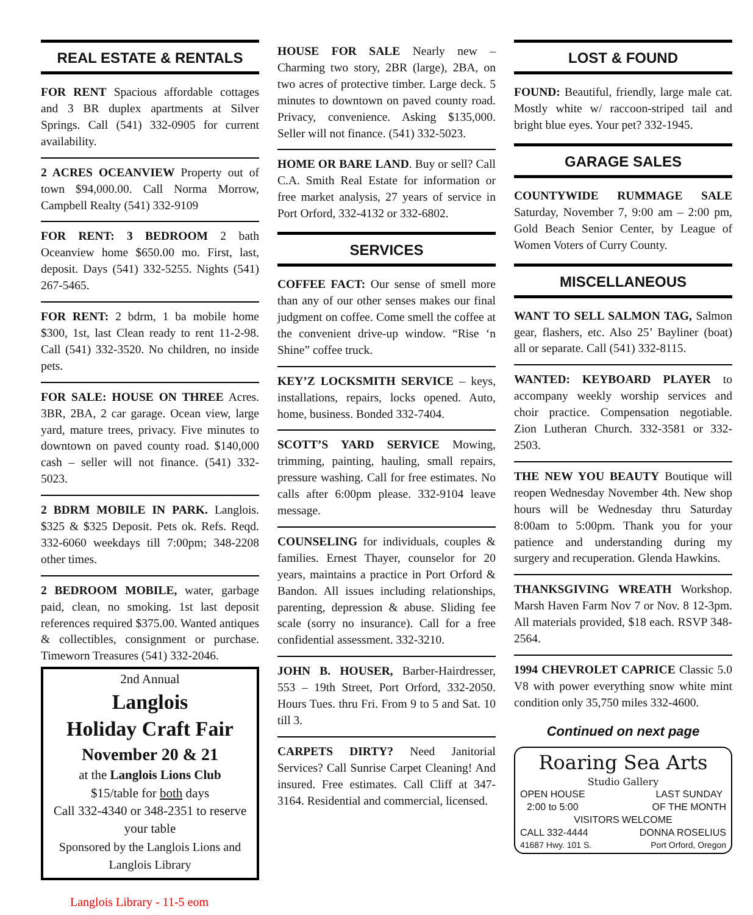REAL ESTATE & RENTALS
FOR RENT Spacious affordable cottages and 3 BR duplex apartments at Silver Springs. Call (541) 332-0905 for current availability.
2 ACRES OCEANVIEW Property out of town $94,000.00. Call Norma Morrow, Campbell Realty (541) 332-9109
FOR RENT: 3 BEDROOM 2 bath Oceanview home $650.00 mo. First, last, deposit. Days (541) 332-5255. Nights (541) 267-5465.
FOR RENT: 2 bdrm, 1 ba mobile home $300, 1st, last Clean ready to rent 11-2-98. Call (541) 332-3520. No children, no inside pets.
FOR SALE: HOUSE ON THREE Acres. 3BR, 2BA, 2 car garage. Ocean view, large yard, mature trees, privacy. Five minutes to downtown on paved county road. $140,000 cash – seller will not finance. (541) 332-5023.
2 BDRM MOBILE IN PARK. Langlois. $325 & $325 Deposit. Pets ok. Refs. Reqd. 332-6060 weekdays till 7:00pm; 348-2208 other times.
2 BEDROOM MOBILE, water, garbage paid, clean, no smoking. 1st last deposit references required $375.00. Wanted antiques & collectibles, consignment or purchase. Timeworn Treasures (541) 332-2046.
2nd Annual
Langlois
Holiday Craft Fair
November 20 & 21
at the Langlois Lions Club
$15/table for both days
Call 332-4340 or 348-2351 to reserve your table
Sponsored by the Langlois Lions and Langlois Library
HOUSE FOR SALE Nearly new – Charming two story, 2BR (large), 2BA, on two acres of protective timber. Large deck. 5 minutes to downtown on paved county road. Privacy, convenience. Asking $135,000. Seller will not finance. (541) 332-5023.
HOME OR BARE LAND. Buy or sell? Call C.A. Smith Real Estate for information or free market analysis, 27 years of service in Port Orford, 332-4132 or 332-6802.
SERVICES
COFFEE FACT: Our sense of smell more than any of our other senses makes our final judgment on coffee. Come smell the coffee at the convenient drive-up window. “Rise ‘n Shine” coffee truck.
KEY’Z LOCKSMITH SERVICE – keys, installations, repairs, locks opened. Auto, home, business. Bonded 332-7404.
SCOTT’S YARD SERVICE Mowing, trimming, painting, hauling, small repairs, pressure washing. Call for free estimates. No calls after 6:00pm please. 332-9104 leave message.
COUNSELING for individuals, couples & families. Ernest Thayer, counselor for 20 years, maintains a practice in Port Orford & Bandon. All issues including relationships, parenting, depression & abuse. Sliding fee scale (sorry no insurance). Call for a free confidential assessment. 332-3210.
JOHN B. HOUSER, Barber-Hairdresser, 553 – 19th Street, Port Orford, 332-2050. Hours Tues. thru Fri. From 9 to 5 and Sat. 10 till 3.
CARPETS DIRTY? Need Janitorial Services? Call Sunrise Carpet Cleaning! And insured. Free estimates. Call Cliff at 347-3164. Residential and commercial, licensed.
LOST & FOUND
FOUND: Beautiful, friendly, large male cat. Mostly white w/ raccoon-striped tail and bright blue eyes. Your pet? 332-1945.
GARAGE SALES
COUNTYWIDE RUMMAGE SALE Saturday, November 7, 9:00 am – 2:00 pm, Gold Beach Senior Center, by League of Women Voters of Curry County.
MISCELLANEOUS
WANT TO SELL SALMON TAG, Salmon gear, flashers, etc. Also 25’ Bayliner (boat) all or separate. Call (541) 332-8115.
WANTED: KEYBOARD PLAYER to accompany weekly worship services and choir practice. Compensation negotiable. Zion Lutheran Church. 332-3581 or 332-2503.
THE NEW YOU BEAUTY Boutique will reopen Wednesday November 4th. New shop hours will be Wednesday thru Saturday 8:00am to 5:00pm. Thank you for your patience and understanding during my surgery and recuperation. Glenda Hawkins.
THANKSGIVING WREATH Workshop. Marsh Haven Farm Nov 7 or Nov. 8 12-3pm. All materials provided, $18 each. RSVP 348-2564.
1994 CHEVROLET CAPRICE Classic 5.0 V8 with power everything snow white mint condition only 35,750 miles 332-4600.
Continued on next page
Roaring Sea Arts
Studio Gallery
OPEN HOUSE
2:00 to 5:00 LAST SUNDAY
OF THE MONTH
VISITORS WELCOME
CALL 332-4444 DONNA ROSELIUS
41687 Hwy. 101 S. Port Orford, Oregon
Langlois Library - 11-5 eom